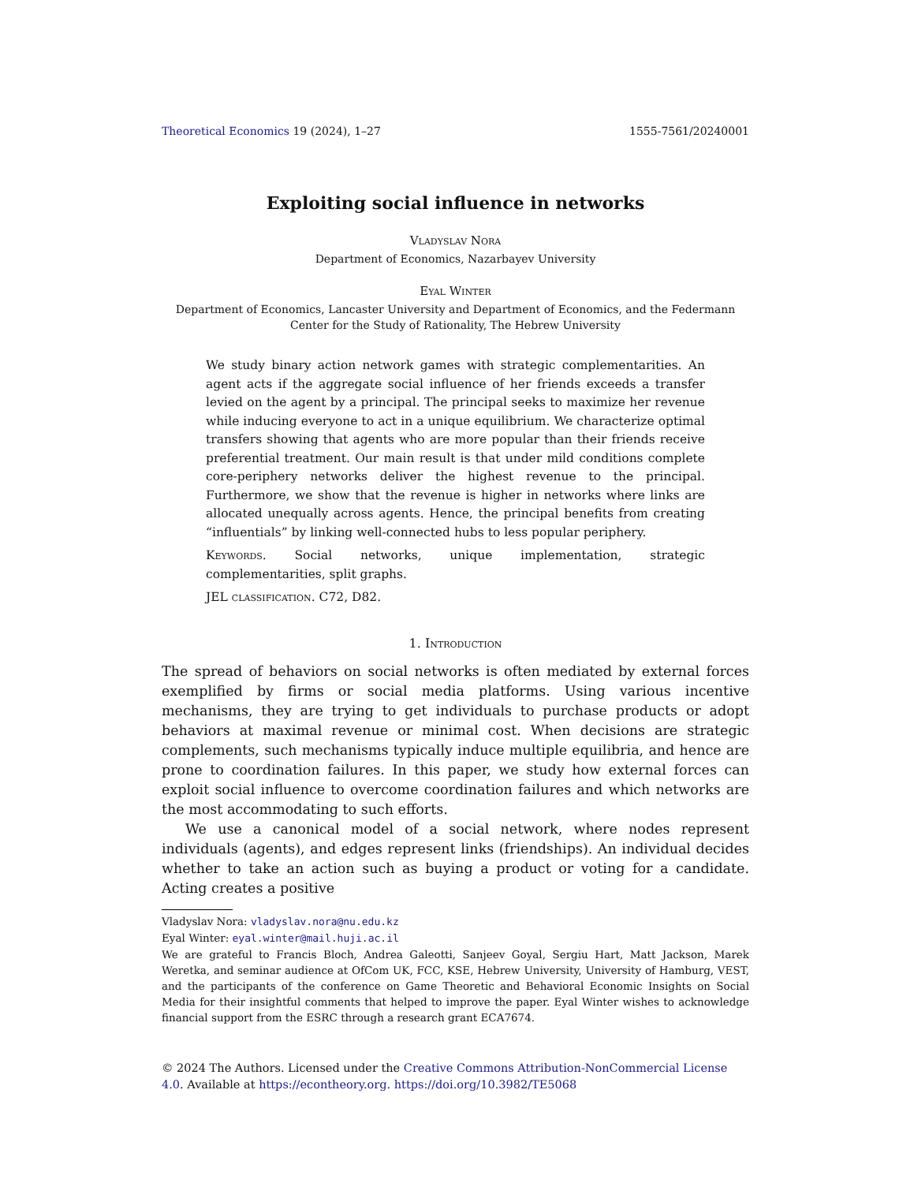Theoretical Economics 19 (2024), 1–27 1555-7561/20240001
Exploiting social influence in networks
Vladyslav Nora
Department of Economics, Nazarbayev University
Eyal Winter
Department of Economics, Lancaster University and Department of Economics, and the Federmann Center for the Study of Rationality, The Hebrew University
We study binary action network games with strategic complementarities. An agent acts if the aggregate social influence of her friends exceeds a transfer levied on the agent by a principal. The principal seeks to maximize her revenue while inducing everyone to act in a unique equilibrium. We characterize optimal transfers showing that agents who are more popular than their friends receive preferential treatment. Our main result is that under mild conditions complete core-periphery networks deliver the highest revenue to the principal. Furthermore, we show that the revenue is higher in networks where links are allocated unequally across agents. Hence, the principal benefits from creating “influentials” by linking well-connected hubs to less popular periphery.
Keywords. Social networks, unique implementation, strategic complementarities, split graphs.
JEL classification. C72, D82.
1. Introduction
The spread of behaviors on social networks is often mediated by external forces exemplified by firms or social media platforms. Using various incentive mechanisms, they are trying to get individuals to purchase products or adopt behaviors at maximal revenue or minimal cost. When decisions are strategic complements, such mechanisms typically induce multiple equilibria, and hence are prone to coordination failures. In this paper, we study how external forces can exploit social influence to overcome coordination failures and which networks are the most accommodating to such efforts.
We use a canonical model of a social network, where nodes represent individuals (agents), and edges represent links (friendships). An individual decides whether to take an action such as buying a product or voting for a candidate. Acting creates a positive
Vladyslav Nora: vladyslav.nora@nu.edu.kz
Eyal Winter: eyal.winter@mail.huji.ac.il
We are grateful to Francis Bloch, Andrea Galeotti, Sanjeev Goyal, Sergiu Hart, Matt Jackson, Marek Weretka, and seminar audience at OfCom UK, FCC, KSE, Hebrew University, University of Hamburg, VEST, and the participants of the conference on Game Theoretic and Behavioral Economic Insights on Social Media for their insightful comments that helped to improve the paper. Eyal Winter wishes to acknowledge financial support from the ESRC through a research grant ECA7674.
© 2024 The Authors. Licensed under the Creative Commons Attribution-NonCommercial License 4.0. Available at https://econtheory.org. https://doi.org/10.3982/TE5068